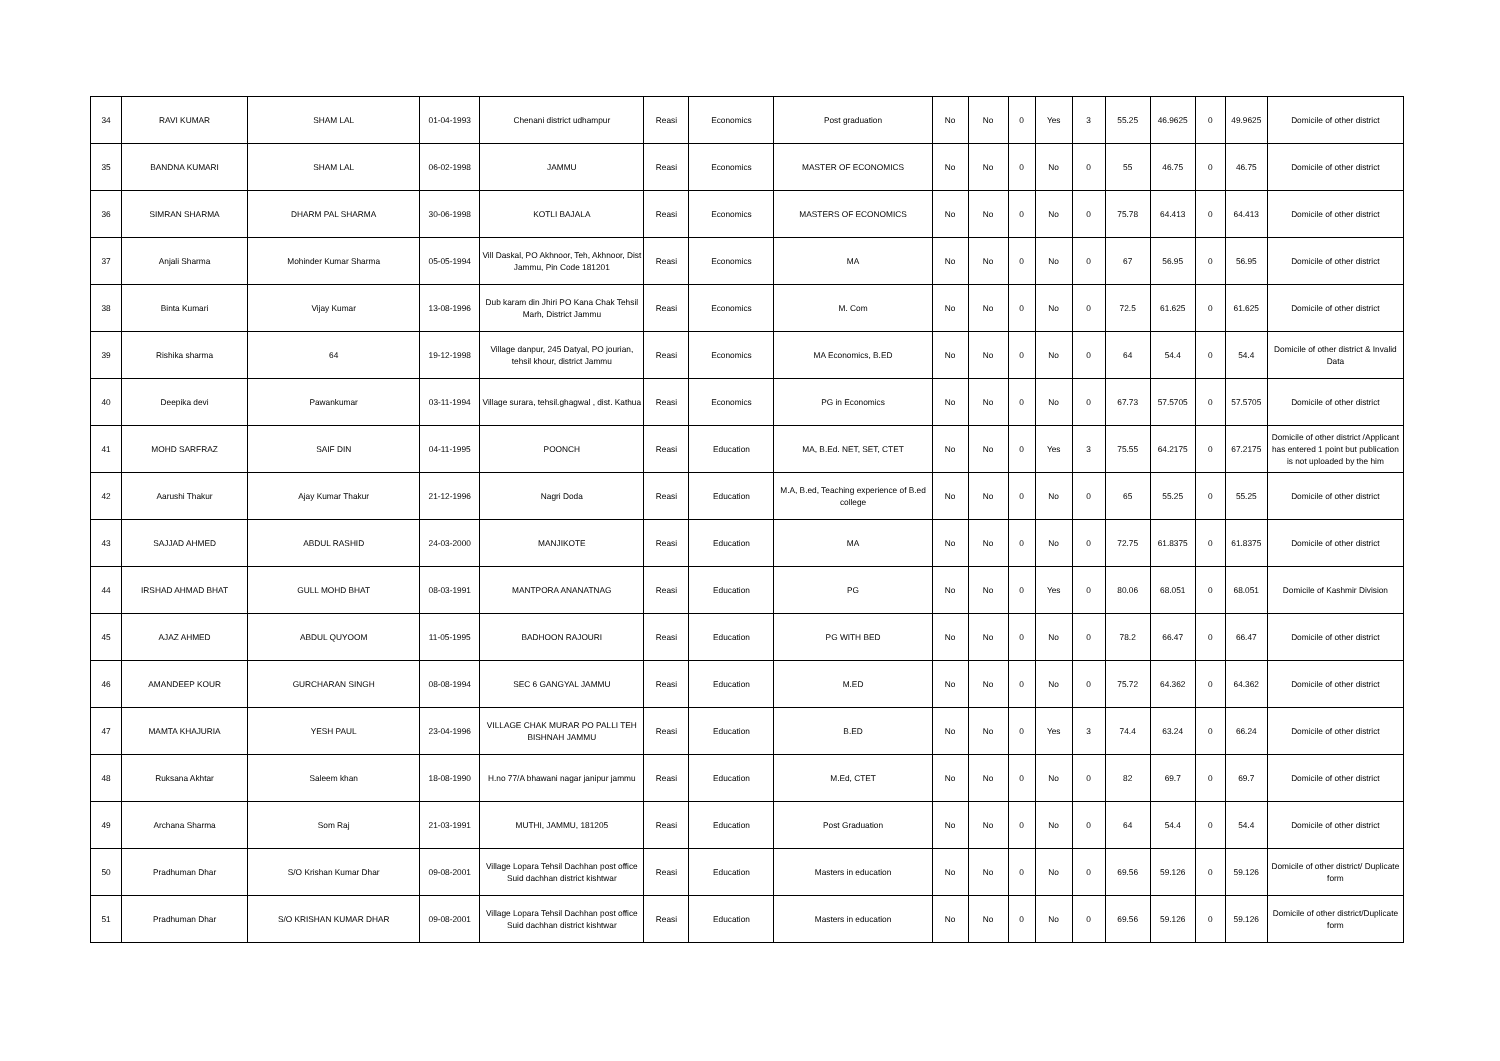| 34 | RAVI KUMAR | SHAM LAL | 01-04-1993 | Chenani district udhampur | Reasi | Economics | Post graduation | No | No | 0 | Yes | 3 | 55.25 | 46.9625 | 0 | 49.9625 | Domicile of other district |
| 35 | BANDNA KUMARI | SHAM LAL | 06-02-1998 | JAMMU | Reasi | Economics | MASTER OF ECONOMICS | No | No | 0 | No | 0 | 55 | 46.75 | 0 | 46.75 | Domicile of other district |
| 36 | SIMRAN SHARMA | DHARM PAL SHARMA | 30-06-1998 | KOTLI BAJALA | Reasi | Economics | MASTERS OF ECONOMICS | No | No | 0 | No | 0 | 75.78 | 64.413 | 0 | 64.413 | Domicile of other district |
| 37 | Anjali Sharma | Mohinder Kumar Sharma | 05-05-1994 | Vill Daskal, PO Akhnoor, Teh, Akhnoor, Dist Jammu, Pin Code 181201 | Reasi | Economics | MA | No | No | 0 | No | 0 | 67 | 56.95 | 0 | 56.95 | Domicile of other district |
| 38 | Binta Kumari | Vijay Kumar | 13-08-1996 | Dub karam din Jhiri PO Kana Chak Tehsil Marh, District Jammu | Reasi | Economics | M. Com | No | No | 0 | No | 0 | 72.5 | 61.625 | 0 | 61.625 | Domicile of other district |
| 39 | Rishika sharma | 64 | 19-12-1998 | Village danpur, 245 Datyal, PO jourian, tehsil khour, district Jammu | Reasi | Economics | MA Economics, B.ED | No | No | 0 | No | 0 | 64 | 54.4 | 0 | 54.4 | Domicile of other district & Invalid Data |
| 40 | Deepika devi | Pawankumar | 03-11-1994 | Village surara, tehsil.ghagwal , dist. Kathua | Reasi | Economics | PG in Economics | No | No | 0 | No | 0 | 67.73 | 57.5705 | 0 | 57.5705 | Domicile of other district |
| 41 | MOHD SARFRAZ | SAIF DIN | 04-11-1995 | POONCH | Reasi | Education | MA, B.Ed. NET, SET, CTET | No | No | 0 | Yes | 3 | 75.55 | 64.2175 | 0 | 67.2175 | Domicile of other district /Applicant has entered 1 point but publication is not uploaded by the him |
| 42 | Aarushi Thakur | Ajay Kumar Thakur | 21-12-1996 | Nagri Doda | Reasi | Education | M.A, B.ed, Teaching experience of B.ed college | No | No | 0 | No | 0 | 65 | 55.25 | 0 | 55.25 | Domicile of other district |
| 43 | SAJJAD AHMED | ABDUL RASHID | 24-03-2000 | MANJIKOTE | Reasi | Education | MA | No | No | 0 | No | 0 | 72.75 | 61.8375 | 0 | 61.8375 | Domicile of other district |
| 44 | IRSHAD AHMAD BHAT | GULL MOHD BHAT | 08-03-1991 | MANTPORA ANANATNAG | Reasi | Education | PG | No | No | 0 | Yes | 0 | 80.06 | 68.051 | 0 | 68.051 | Domicile of Kashmir Division |
| 45 | AJAZ AHMED | ABDUL QUYOOM | 11-05-1995 | BADHOON RAJOURI | Reasi | Education | PG WITH BED | No | No | 0 | No | 0 | 78.2 | 66.47 | 0 | 66.47 | Domicile of other district |
| 46 | AMANDEEP KOUR | GURCHARAN SINGH | 08-08-1994 | SEC 6 GANGYAL JAMMU | Reasi | Education | M.ED | No | No | 0 | No | 0 | 75.72 | 64.362 | 0 | 64.362 | Domicile of other district |
| 47 | MAMTA KHAJURIA | YESH PAUL | 23-04-1996 | VILLAGE CHAK MURAR PO PALLI TEH BISHNAH JAMMU | Reasi | Education | B.ED | No | No | 0 | Yes | 3 | 74.4 | 63.24 | 0 | 66.24 | Domicile of other district |
| 48 | Ruksana Akhtar | Saleem khan | 18-08-1990 | H.no 77/A bhawani nagar janipur jammu | Reasi | Education | M.Ed, CTET | No | No | 0 | No | 0 | 82 | 69.7 | 0 | 69.7 | Domicile of other district |
| 49 | Archana Sharma | Som Raj | 21-03-1991 | MUTHI, JAMMU, 181205 | Reasi | Education | Post Graduation | No | No | 0 | No | 0 | 64 | 54.4 | 0 | 54.4 | Domicile of other district |
| 50 | Pradhuman Dhar | S/O Krishan Kumar Dhar | 09-08-2001 | Village Lopara Tehsil Dachhan post office Suid dachhan district kishtwar | Reasi | Education | Masters in education | No | No | 0 | No | 0 | 69.56 | 59.126 | 0 | 59.126 | Domicile of other district/ Duplicate form |
| 51 | Pradhuman Dhar | S/O KRISHAN KUMAR DHAR | 09-08-2001 | Village Lopara Tehsil Dachhan post office Suid dachhan district kishtwar | Reasi | Education | Masters in education | No | No | 0 | No | 0 | 69.56 | 59.126 | 0 | 59.126 | Domicile of other district/Duplicate form |